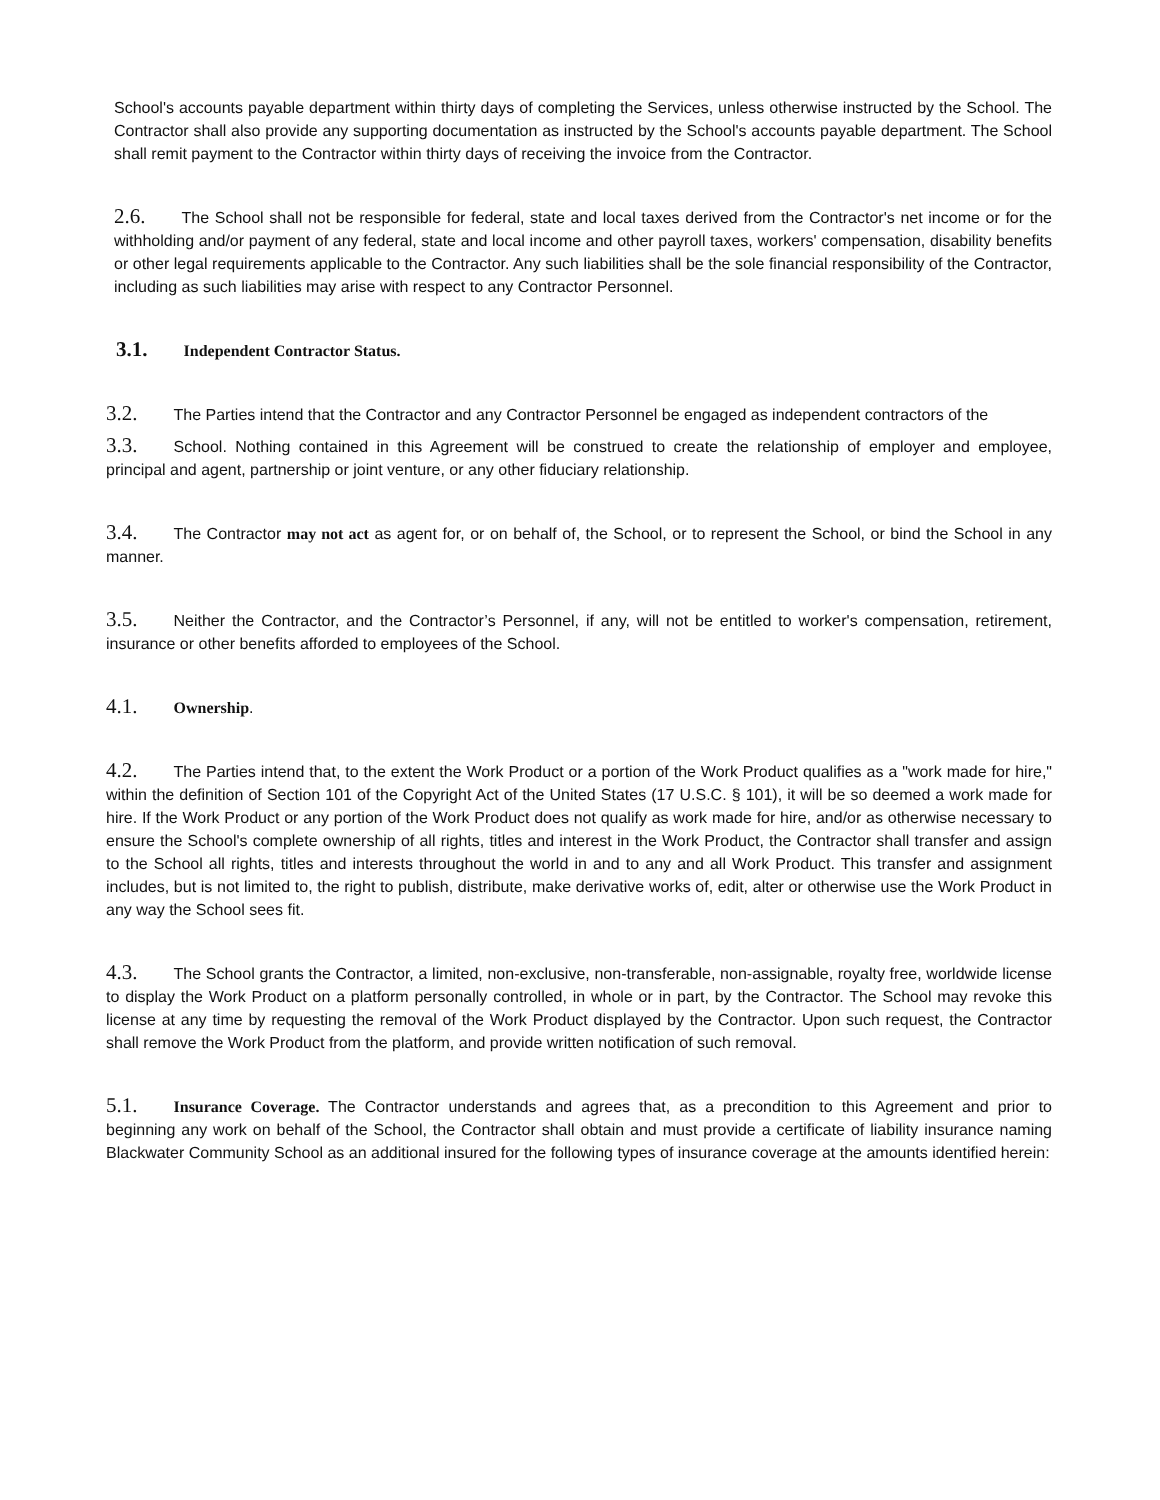School's accounts payable department within thirty days of completing the Services, unless otherwise instructed by the School. The Contractor shall also provide any supporting documentation as instructed by the School's accounts payable department. The School shall remit payment to the Contractor within thirty days of receiving the invoice from the Contractor.
2.6. The School shall not be responsible for federal, state and local taxes derived from the Contractor's net income or for the withholding and/or payment of any federal, state and local income and other payroll taxes, workers' compensation, disability benefits or other legal requirements applicable to the Contractor. Any such liabilities shall be the sole financial responsibility of the Contractor, including as such liabilities may arise with respect to any Contractor Personnel.
3.1. Independent Contractor Status.
3.2. The Parties intend that the Contractor and any Contractor Personnel be engaged as independent contractors of the
3.3. School. Nothing contained in this Agreement will be construed to create the relationship of employer and employee, principal and agent, partnership or joint venture, or any other fiduciary relationship.
3.4. The Contractor may not act as agent for, or on behalf of, the School, or to represent the School, or bind the School in any manner.
3.5. Neither the Contractor, and the Contractor’s Personnel, if any, will not be entitled to worker's compensation, retirement, insurance or other benefits afforded to employees of the School.
4.1. Ownership.
4.2. The Parties intend that, to the extent the Work Product or a portion of the Work Product qualifies as a "work made for hire," within the definition of Section 101 of the Copyright Act of the United States (17 U.S.C. § 101), it will be so deemed a work made for hire. If the Work Product or any portion of the Work Product does not qualify as work made for hire, and/or as otherwise necessary to ensure the School's complete ownership of all rights, titles and interest in the Work Product, the Contractor shall transfer and assign to the School all rights, titles and interests throughout the world in and to any and all Work Product. This transfer and assignment includes, but is not limited to, the right to publish, distribute, make derivative works of, edit, alter or otherwise use the Work Product in any way the School sees fit.
4.3. The School grants the Contractor, a limited, non-exclusive, non-transferable, non-assignable, royalty free, worldwide license to display the Work Product on a platform personally controlled, in whole or in part, by the Contractor. The School may revoke this license at any time by requesting the removal of the Work Product displayed by the Contractor. Upon such request, the Contractor shall remove the Work Product from the platform, and provide written notification of such removal.
5.1. Insurance Coverage. The Contractor understands and agrees that, as a precondition to this Agreement and prior to beginning any work on behalf of the School, the Contractor shall obtain and must provide a certificate of liability insurance naming Blackwater Community School as an additional insured for the following types of insurance coverage at the amounts identified herein: